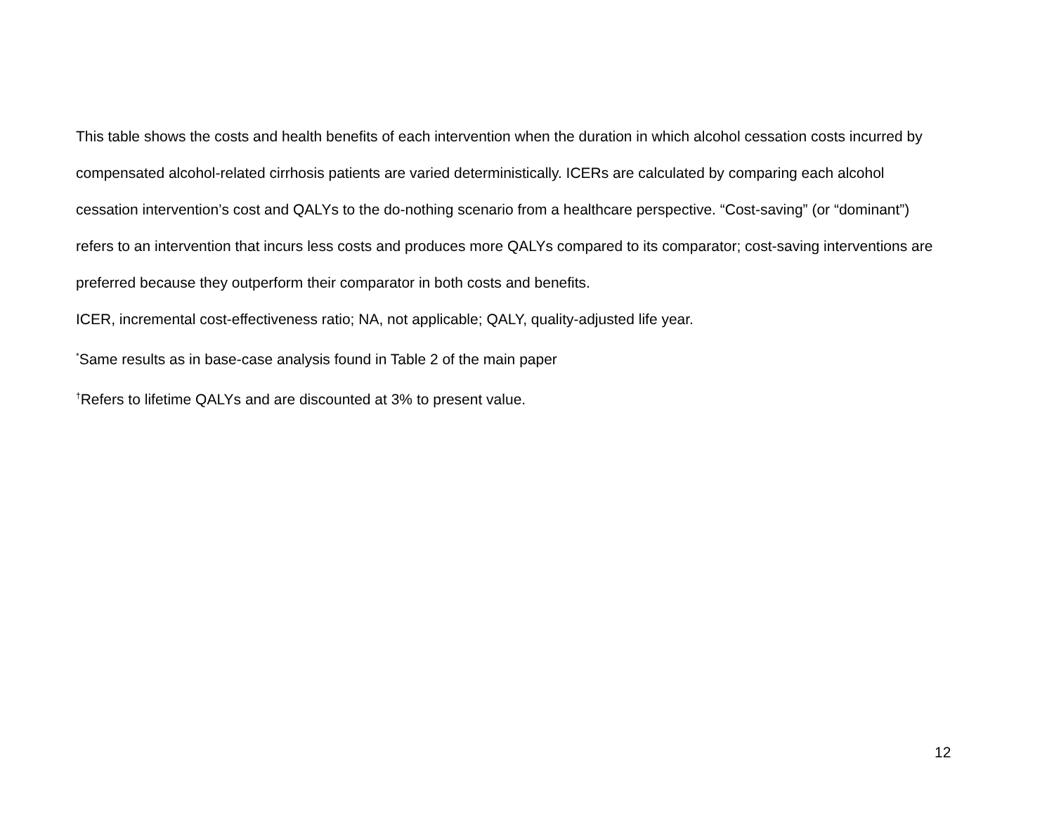This table shows the costs and health benefits of each intervention when the duration in which alcohol cessation costs incurred by compensated alcohol-related cirrhosis patients are varied deterministically. ICERs are calculated by comparing each alcohol cessation intervention’s cost and QALYs to the do-nothing scenario from a healthcare perspective. “Cost-saving” (or “dominant”) refers to an intervention that incurs less costs and produces more QALYs compared to its comparator; cost-saving interventions are preferred because they outperform their comparator in both costs and benefits.
ICER, incremental cost-effectiveness ratio; NA, not applicable; QALY, quality-adjusted life year.
<sup>*</sup> Same results as in base-case analysis found in Table 2 of the main paper
<sup>†</sup> Refers to lifetime QALYs and are discounted at 3% to present value.
12